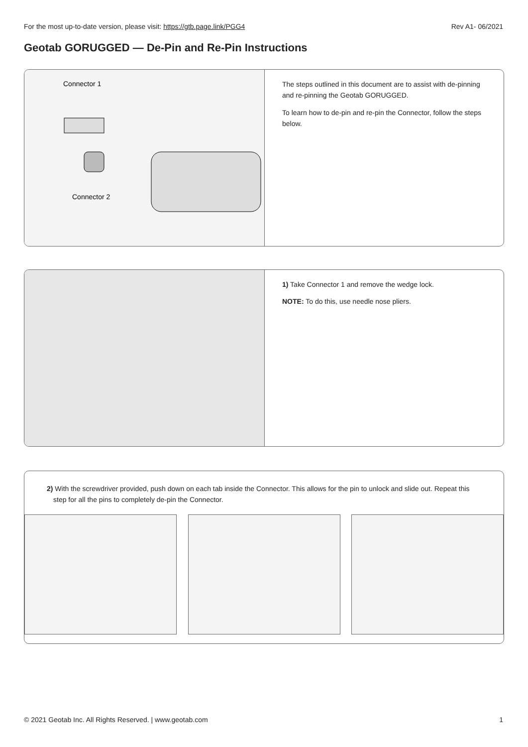For the most up-to-date version, please visit: https://gtb.page.link/PGG4 Rev A1- 06/2021
Geotab GORUGGED — De-Pin and Re-Pin Instructions
Connector 1
Connector 2
The steps outlined in this document are to assist with de-pinning and re-pinning the Geotab GORUGGED.
To learn how to de-pin and re-pin the Connector, follow the steps below.
1) Take Connector 1 and remove the wedge lock.
NOTE: To do this, use needle nose pliers.
2) With the screwdriver provided, push down on each tab inside the Connector. This allows for the pin to unlock and slide out. Repeat this step for all the pins to completely de-pin the Connector.
© 2021 Geotab Inc. All Rights Reserved. | www.geotab.com 1